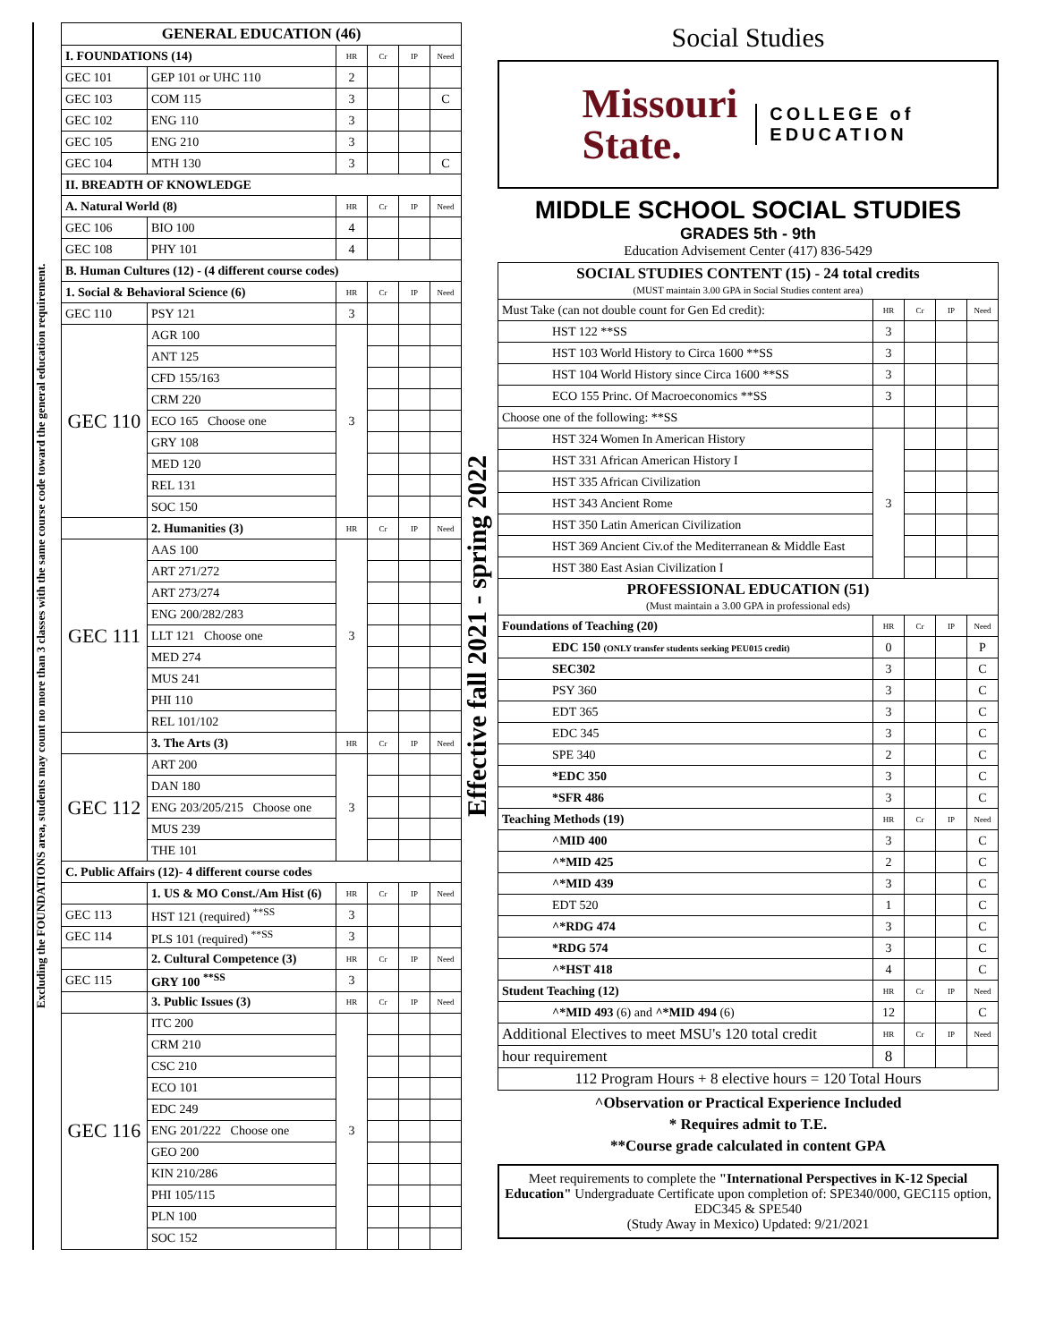Excluding the FOUNDATIONS area, students may count no more than 3 classes with the same course code toward the general education requirement.
| GENERAL EDUCATION (46) | | | | | |
| --- | --- | --- | --- | --- | --- |
| I. FOUNDATIONS (14) | | HR | Cr | IP | Need |
| GEC 101 | GEP 101 or UHC 110 | 2 | | | |
| GEC 103 | COM 115 | 3 | | | C |
| GEC 102 | ENG 110 | 3 | | | |
| GEC 105 | ENG 210 | 3 | | | |
| GEC 104 | MTH 130 | 3 | | | C |
| II. BREADTH OF KNOWLEDGE | | | | | |
| A. Natural World (8) | | HR | Cr | IP | Need |
| GEC 106 | BIO 100 | 4 | | | |
| GEC 108 | PHY 101 | 4 | | | |
| B. Human Cultures (12) - (4 different course codes) | | | | | |
| 1. Social & Behavioral Science (6) | | HR | Cr | IP | Need |
| GEC 110 | PSY 121 | 3 | | | |
| GEC 110 | AGR 100 | 3 | | | |
| | ANT 125 | | | | |
| | CFD 155/163 | | | | |
| | CRM 220 | | | | |
| | ECO 165 Choose one | | | | |
| | GRY 108 | | | | |
| | MED 120 | | | | |
| | REL 131 | | | | |
| | SOC 150 | | | | |
| | 2. Humanities (3) | HR | Cr | IP | Need |
| GEC 111 | AAS 100 | 3 | | | |
| | ART 271/272 | | | | |
| | ART 273/274 | | | | |
| | ENG 200/282/283 | | | | |
| | LLT 121 Choose one | | | | |
| | MED 274 | | | | |
| | MUS 241 | | | | |
| | PHI 110 | | | | |
| | REL 101/102 | | | | |
| | 3. The Arts (3) | HR | Cr | IP | Need |
| GEC 112 | ART 200 | 3 | | | |
| | DAN 180 | | | | |
| | ENG 203/205/215 Choose one | | | | |
| | MUS 239 | | | | |
| | THE 101 | | | | |
| C. Public Affairs (12)- 4 different course codes | | | | | |
| | 1. US & MO Const./Am Hist (6) | HR | Cr | IP | Need |
| GEC 113 | HST 121 (required) <sup>**SS</sup> | 3 | | | |
| GEC 114 | PLS 101 (required) <sup>**SS</sup> | 3 | | | |
| | 2. Cultural Competence (3) | HR | Cr | IP | Need |
| GEC 115 | GRY 100 <sup>**SS</sup> | 3 | | | |
| | 3. Public Issues (3) | HR | Cr | IP | Need |
| GEC 116 | ITC 200 | 3 | | | |
| | CRM 210 | | | | |
| | CSC 210 | | | | |
| | ECO 101 | | | | |
| | EDC 249 | | | | |
| | ENG 201/222 Choose one | | | | |
| | GEO 200 | | | | |
| | KIN 210/286 | | | | |
| | PHI 105/115 | | | | |
| | PLN 100 | | | | |
| | SOC 152 | | | | |
Effective fall 2021 - spring 2022
Social Studies
Missouri
State.
COLLEGE of
EDUCATION
MIDDLE SCHOOL SOCIAL STUDIES
GRADES 5th - 9th
Education Advisement Center (417) 836-5429
| SOCIAL STUDIES CONTENT (15) - 24 total credits (MUST maintain 3.00 GPA in Social Studies content area) | | | | |
| Must Take (can not double count for Gen Ed credit): | HR | Cr | IP | Need |
| HST 122 **SS | 3 | | | |
| HST 103 World History to Circa 1600 **SS | 3 | | | |
| HST 104 World History since Circa 1600 **SS | 3 | | | |
| ECO 155 Princ. Of Macroeconomics **SS | 3 | | | |
| Choose one of the following: **SS | | | | |
| HST 324 Women In American History | 3 | | | |
| HST 331 African American History I | | | | |
| HST 335 African Civilization | | | | |
| HST 343 Ancient Rome | | | | |
| HST 350 Latin American Civilization | | | | |
| HST 369 Ancient Civ.of the Mediterranean & Middle East | | | | |
| HST 380 East Asian Civilization I | | | | |
| PROFESSIONAL EDUCATION (51) (Must maintain a 3.00 GPA in professional eds) | | | | |
| Foundations of Teaching (20) | HR | Cr | IP | Need |
| EDC 150 (ONLY transfer students seeking PEU015 credit) | 0 | | | P |
| SEC302 | 3 | | | C |
| PSY 360 | 3 | | | C |
| EDT 365 | 3 | | | C |
| EDC 345 | 3 | | | C |
| SPE 340 | 2 | | | C |
| *EDC 350 | 3 | | | C |
| *SFR 486 | 3 | | | C |
| Teaching Methods (19) | HR | Cr | IP | Need |
| ^MID 400 | 3 | | | C |
| ^*MID 425 | 2 | | | C |
| ^*MID 439 | 3 | | | C |
| EDT 520 | 1 | | | C |
| ^*RDG 474 | 3 | | | C |
| *RDG 574 | 3 | | | C |
| ^*HST 418 | 4 | | | C |
| Student Teaching (12) | HR | Cr | IP | Need |
| ^*MID 493 (6) and ^*MID 494 (6) | 12 | | | C |
| Additional Electives to meet MSU's 120 total credit | HR | Cr | IP | Need |
| hour requirement | 8 | | | |
| 112 Program Hours + 8 elective hours = 120 Total Hours | | | | |
^Observation or Practical Experience Included
* Requires admit to T.E.
**Course grade calculated in content GPA
Meet requirements to complete the "International Perspectives in K-12 Special Education" Undergraduate Certificate upon completion of: SPE340/000, GEC115 option, EDC345 & SPE540
(Study Away in Mexico) Updated: 9/21/2021